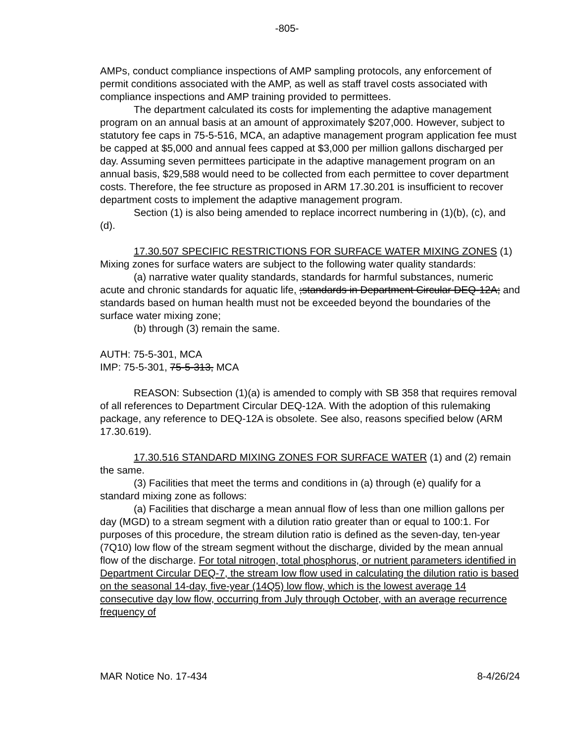-805-
AMPs, conduct compliance inspections of AMP sampling protocols, any enforcement of permit conditions associated with the AMP, as well as staff travel costs associated with compliance inspections and AMP training provided to permittees.
The department calculated its costs for implementing the adaptive management program on an annual basis at an amount of approximately $207,000. However, subject to statutory fee caps in 75-5-516, MCA, an adaptive management program application fee must be capped at $5,000 and annual fees capped at $3,000 per million gallons discharged per day. Assuming seven permittees participate in the adaptive management program on an annual basis, $29,588 would need to be collected from each permittee to cover department costs. Therefore, the fee structure as proposed in ARM 17.30.201 is insufficient to recover department costs to implement the adaptive management program.
Section (1) is also being amended to replace incorrect numbering in (1)(b), (c), and (d).
17.30.507 SPECIFIC RESTRICTIONS FOR SURFACE WATER MIXING ZONES (1) Mixing zones for surface waters are subject to the following water quality standards:
(a) narrative water quality standards, standards for harmful substances, numeric acute and chronic standards for aquatic life, ;standards in Department Circular DEQ-12A; and standards based on human health must not be exceeded beyond the boundaries of the surface water mixing zone;
(b) through (3) remain the same.
AUTH: 75-5-301, MCA
IMP: 75-5-301, 75-5-313, MCA
REASON: Subsection (1)(a) is amended to comply with SB 358 that requires removal of all references to Department Circular DEQ-12A. With the adoption of this rulemaking package, any reference to DEQ-12A is obsolete. See also, reasons specified below (ARM 17.30.619).
17.30.516 STANDARD MIXING ZONES FOR SURFACE WATER (1) and (2) remain the same.
(3) Facilities that meet the terms and conditions in (a) through (e) qualify for a standard mixing zone as follows:
(a) Facilities that discharge a mean annual flow of less than one million gallons per day (MGD) to a stream segment with a dilution ratio greater than or equal to 100:1. For purposes of this procedure, the stream dilution ratio is defined as the seven-day, ten-year (7Q10) low flow of the stream segment without the discharge, divided by the mean annual flow of the discharge. For total nitrogen, total phosphorus, or nutrient parameters identified in Department Circular DEQ-7, the stream low flow used in calculating the dilution ratio is based on the seasonal 14-day, five-year (14Q5) low flow, which is the lowest average 14 consecutive day low flow, occurring from July through October, with an average recurrence frequency of
MAR Notice No. 17-434 8-4/26/24